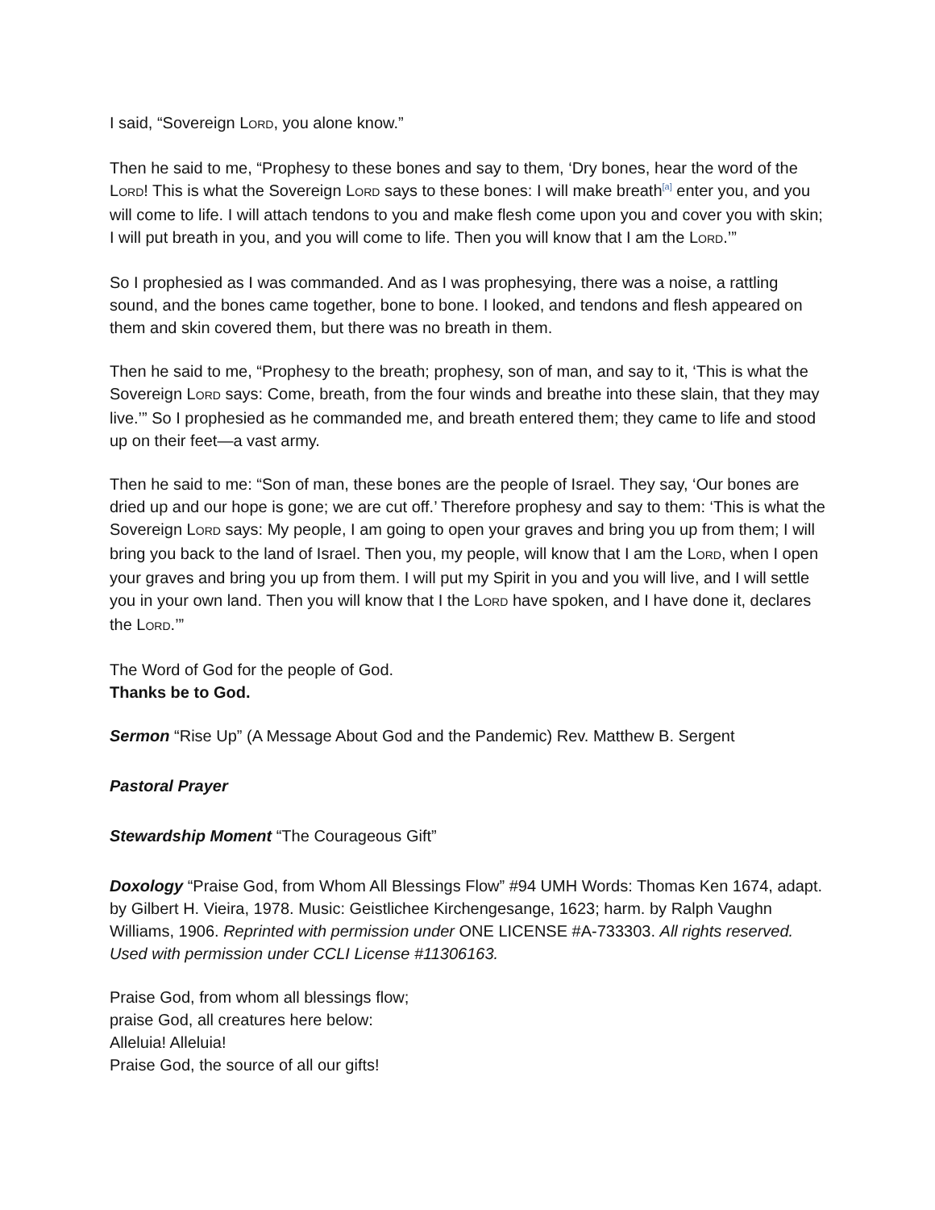I said, “Sovereign LORD, you alone know.”
Then he said to me, “Prophesy to these bones and say to them, ‘Dry bones, hear the word of the LORD! This is what the Sovereign LORD says to these bones: I will make breath<sup>[a]</sup> enter you, and you will come to life. I will attach tendons to you and make flesh come upon you and cover you with skin; I will put breath in you, and you will come to life. Then you will know that I am the LORD.’”
So I prophesied as I was commanded. And as I was prophesying, there was a noise, a rattling sound, and the bones came together, bone to bone. I looked, and tendons and flesh appeared on them and skin covered them, but there was no breath in them.
Then he said to me, “Prophesy to the breath; prophesy, son of man, and say to it, ‘This is what the Sovereign LORD says: Come, breath, from the four winds and breathe into these slain, that they may live.’” So I prophesied as he commanded me, and breath entered them; they came to life and stood up on their feet—a vast army.
Then he said to me: “Son of man, these bones are the people of Israel. They say, ‘Our bones are dried up and our hope is gone; we are cut off.’ Therefore prophesy and say to them: ‘This is what the Sovereign LORD says: My people, I am going to open your graves and bring you up from them; I will bring you back to the land of Israel. Then you, my people, will know that I am the LORD, when I open your graves and bring you up from them. I will put my Spirit in you and you will live, and I will settle you in your own land. Then you will know that I the LORD have spoken, and I have done it, declares the LORD.’”
The Word of God for the people of God.
Thanks be to God.
Sermon “Rise Up” (A Message About God and the Pandemic) Rev. Matthew B. Sergent
Pastoral Prayer
Stewardship Moment “The Courageous Gift”
Doxology “Praise God, from Whom All Blessings Flow” #94 UMH Words: Thomas Ken 1674, adapt. by Gilbert H. Vieira, 1978. Music: Geistlichee Kirchengesange, 1623; harm. by Ralph Vaughn Williams, 1906. Reprinted with permission under ONE LICENSE #A-733303. All rights reserved. Used with permission under CCLI License #11306163.
Praise God, from whom all blessings flow;
praise God, all creatures here below:
Alleluia! Alleluia!
Praise God, the source of all our gifts!